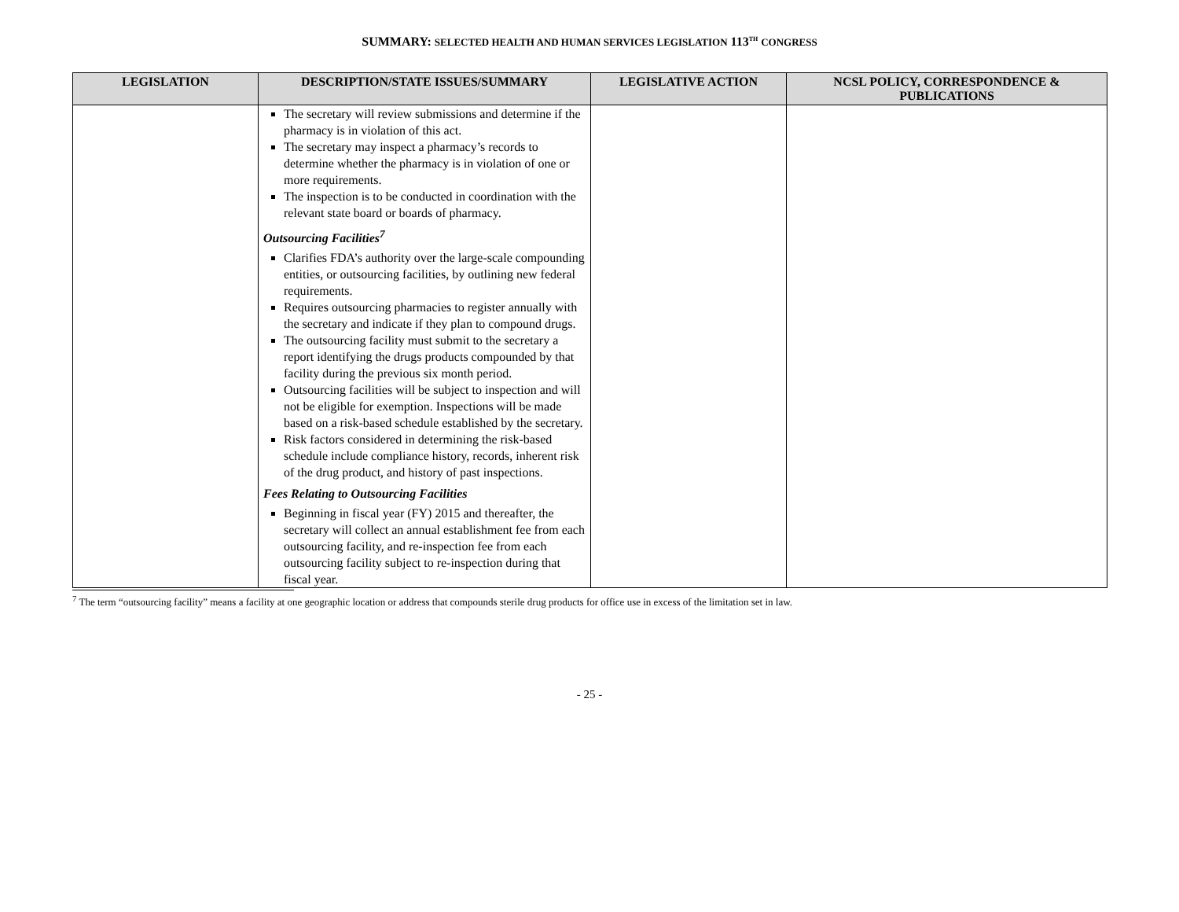SUMMARY: SELECTED HEALTH AND HUMAN SERVICES LEGISLATION 113<sup>TH</sup> CONGRESS
| LEGISLATION | DESCRIPTION/STATE ISSUES/SUMMARY | LEGISLATIVE ACTION | NCSL POLICY, CORRESPONDENCE & PUBLICATIONS |
| --- | --- | --- | --- |
| | The secretary will review submissions and determine if the pharmacy is in violation of this act. The secretary may inspect a pharmacy’s records to determine whether the pharmacy is in violation of one or more requirements. The inspection is to be conducted in coordination with the relevant state board or boards of pharmacy. Outsourcing Facilities<sup>7</sup> Clarifies FDA’s authority over the large-scale compounding entities, or outsourcing facilities, by outlining new federal requirements. Requires outsourcing pharmacies to register annually with the secretary and indicate if they plan to compound drugs. The outsourcing facility must submit to the secretary a report identifying the drugs products compounded by that facility during the previous six month period. Outsourcing facilities will be subject to inspection and will not be eligible for exemption. Inspections will be made based on a risk-based schedule established by the secretary. Risk factors considered in determining the risk-based schedule include compliance history, records, inherent risk of the drug product, and history of past inspections. Fees Relating to Outsourcing Facilities Beginning in fiscal year (FY) 2015 and thereafter, the secretary will collect an annual establishment fee from each outsourcing facility, and re-inspection fee from each outsourcing facility subject to re-inspection during that fiscal year. | | |
<sup>7</sup> The term “outsourcing facility” means a facility at one geographic location or address that compounds sterile drug products for office use in excess of the limitation set in law.
- 25 -